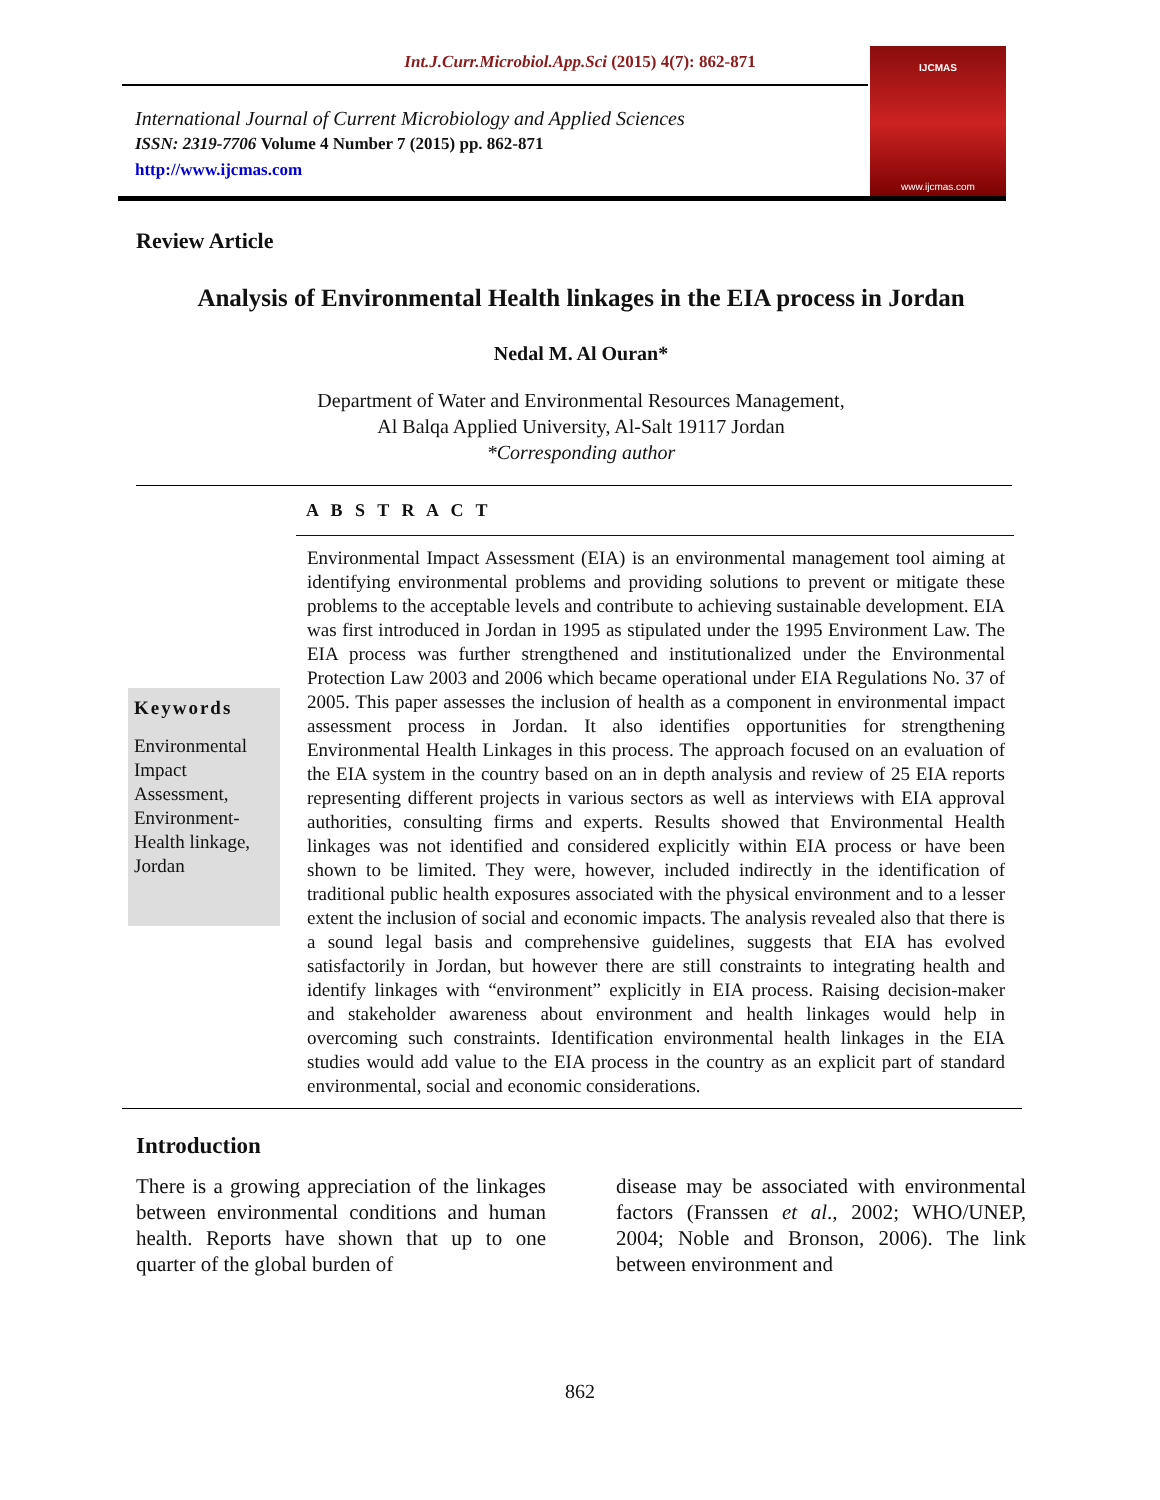Int.J.Curr.Microbiol.App.Sci (2015) 4(7): 862-871
International Journal of Current Microbiology and Applied Sciences
ISSN: 2319-7706 Volume 4 Number 7 (2015) pp. 862-871
http://www.ijcmas.com
IJCMAS
www.ijcmas.com
Review Article
Analysis of Environmental Health linkages in the EIA process in Jordan
Nedal M. Al Ouran*
Department of Water and Environmental Resources Management,
Al Balqa Applied University, Al-Salt 19117 Jordan
*Corresponding author
A B S T R A C T
Keywords
Environmental Impact Assessment, Environment-Health linkage, Jordan
Environmental Impact Assessment (EIA) is an environmental management tool aiming at identifying environmental problems and providing solutions to prevent or mitigate these problems to the acceptable levels and contribute to achieving sustainable development. EIA was first introduced in Jordan in 1995 as stipulated under the 1995 Environment Law. The EIA process was further strengthened and institutionalized under the Environmental Protection Law 2003 and 2006 which became operational under EIA Regulations No. 37 of 2005. This paper assesses the inclusion of health as a component in environmental impact assessment process in Jordan. It also identifies opportunities for strengthening Environmental Health Linkages in this process. The approach focused on an evaluation of the EIA system in the country based on an in depth analysis and review of 25 EIA reports representing different projects in various sectors as well as interviews with EIA approval authorities, consulting firms and experts. Results showed that Environmental Health linkages was not identified and considered explicitly within EIA process or have been shown to be limited. They were, however, included indirectly in the identification of traditional public health exposures associated with the physical environment and to a lesser extent the inclusion of social and economic impacts. The analysis revealed also that there is a sound legal basis and comprehensive guidelines, suggests that EIA has evolved satisfactorily in Jordan, but however there are still constraints to integrating health and identify linkages with “environment” explicitly in EIA process. Raising decision-maker and stakeholder awareness about environment and health linkages would help in overcoming such constraints. Identification environmental health linkages in the EIA studies would add value to the EIA process in the country as an explicit part of standard environmental, social and economic considerations.
Introduction
There is a growing appreciation of the linkages between environmental conditions and human health. Reports have shown that up to one quarter of the global burden of
disease may be associated with environmental factors (Franssen et al., 2002; WHO/UNEP, 2004; Noble and Bronson, 2006). The link between environment and
862